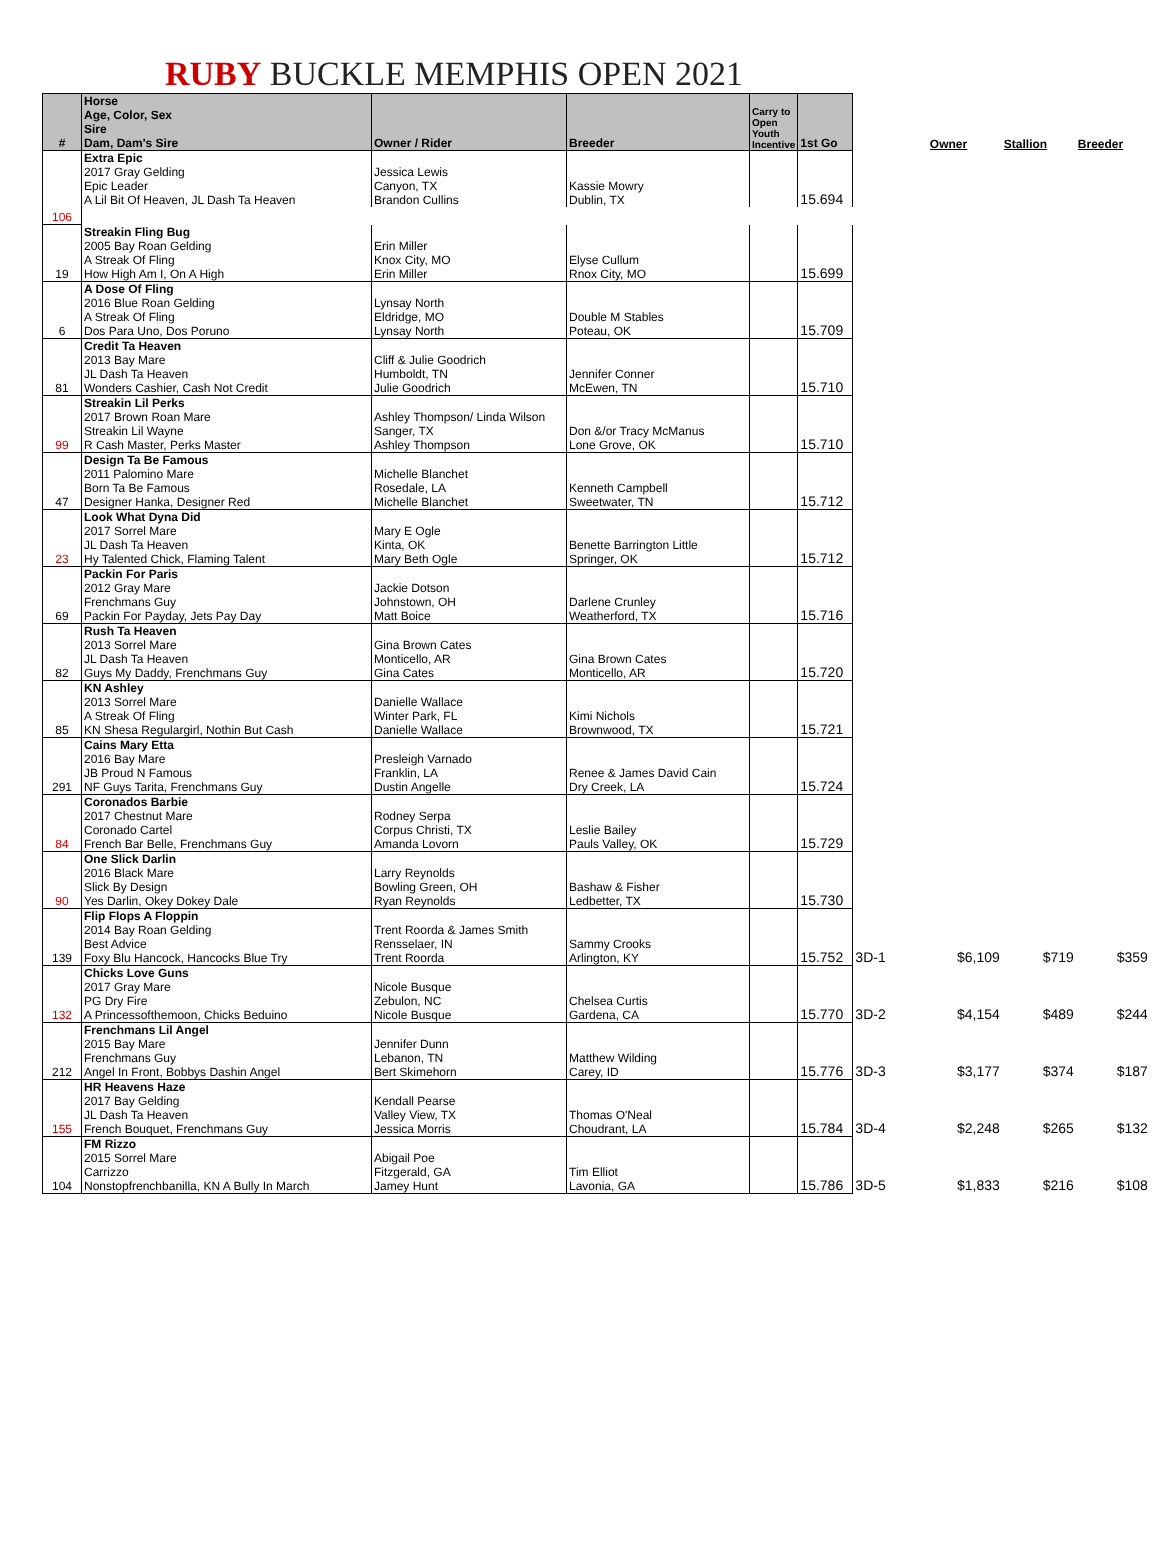RUBY BUCKLE MEMPHIS OPEN 2021
| # | Horse Age, Color, Sex Sire Dam, Dam's Sire | Owner / Rider | Breeder | Carry to Open Youth Incentive | 1st Go | | Owner | Stallion | Breeder |
| --- | --- | --- | --- | --- | --- | --- | --- | --- | --- |
| | Extra Epic 2017 Gray Gelding Epic Leader A Lil Bit Of Heaven, JL Dash Ta Heaven | Jessica Lewis Canyon, TX Brandon Cullins | Kassie Mowry Dublin, TX | | 15.694 | | | | |
| 106 | | | | | | | | | |
| 19 | Streakin Fling Bug 2005 Bay Roan Gelding A Streak Of Fling How High Am I, On A High | Erin Miller Knox City, MO Erin Miller | Elyse Cullum Rnox City, MO | | 15.699 | | | | |
| 6 | A Dose Of Fling 2016 Blue Roan Gelding A Streak Of Fling Dos Para Uno, Dos Poruno | Lynsay North Eldridge, MO Lynsay North | Double M Stables Poteau, OK | | 15.709 | | | | |
| 81 | Credit Ta Heaven 2013 Bay Mare JL Dash Ta Heaven Wonders Cashier, Cash Not Credit | Cliff & Julie Goodrich Humboldt, TN Julie Goodrich | Jennifer Conner McEwen, TN | | 15.710 | | | | |
| 99 | Streakin Lil Perks 2017 Brown Roan Mare Streakin Lil Wayne R Cash Master, Perks Master | Ashley Thompson/ Linda Wilson Sanger, TX Ashley Thompson | Don &/or Tracy McManus Lone Grove, OK | | 15.710 | | | | |
| 47 | Design Ta Be Famous 2011 Palomino Mare Born Ta Be Famous Designer Hanka, Designer Red | Michelle Blanchet Rosedale, LA Michelle Blanchet | Kenneth Campbell Sweetwater, TN | | 15.712 | | | | |
| 23 | Look What Dyna Did 2017 Sorrel Mare JL Dash Ta Heaven Hy Talented Chick, Flaming Talent | Mary E Ogle Kinta, OK Mary Beth Ogle | Benette Barrington Little Springer, OK | | 15.712 | | | | |
| 69 | Packin For Paris 2012 Gray Mare Frenchmans Guy Packin For Payday, Jets Pay Day | Jackie Dotson Johnstown, OH Matt Boice | Darlene Crunley Weatherford, TX | | 15.716 | | | | |
| 82 | Rush Ta Heaven 2013 Sorrel Mare JL Dash Ta Heaven Guys My Daddy, Frenchmans Guy | Gina Brown Cates Monticello, AR Gina Cates | Gina Brown Cates Monticello, AR | | 15.720 | | | | |
| 85 | KN Ashley 2013 Sorrel Mare A Streak Of Fling KN Shesa Regulargirl, Nothin But Cash | Danielle Wallace Winter Park, FL Danielle Wallace | Kimi Nichols Brownwood, TX | | 15.721 | | | | |
| 291 | Cains Mary Etta 2016 Bay Mare JB Proud N Famous NF Guys Tarita, Frenchmans Guy | Presleigh Varnado Franklin, LA Dustin Angelle | Renee & James David Cain Dry Creek, LA | | 15.724 | | | | |
| 84 | Coronados Barbie 2017 Chestnut Mare Coronado Cartel French Bar Belle, Frenchmans Guy | Rodney Serpa Corpus Christi, TX Amanda Lovorn | Leslie Bailey Pauls Valley, OK | | 15.729 | | | | |
| 90 | One Slick Darlin 2016 Black Mare Slick By Design Yes Darlin, Okey Dokey Dale | Larry Reynolds Bowling Green, OH Ryan Reynolds | Bashaw & Fisher Ledbetter, TX | | 15.730 | | | | |
| 139 | Flip Flops A Floppin 2014 Bay Roan Gelding Best Advice Foxy Blu Hancock, Hancocks Blue Try | Trent Roorda & James Smith Rensselaer, IN Trent Roorda | Sammy Crooks Arlington, KY | | 15.752 | 3D-1 | $6,109 | $719 | $359 |
| 132 | Chicks Love Guns 2017 Gray Mare PG Dry Fire A Princessofthemoon, Chicks Beduino | Nicole Busque Zebulon, NC Nicole Busque | Chelsea Curtis Gardena, CA | | 15.770 | 3D-2 | $4,154 | $489 | $244 |
| 212 | Frenchmans Lil Angel 2015 Bay Mare Frenchmans Guy Angel In Front, Bobbys Dashin Angel | Jennifer Dunn Lebanon, TN Bert Skimehorn | Matthew Wilding Carey, ID | | 15.776 | 3D-3 | $3,177 | $374 | $187 |
| 155 | HR Heavens Haze 2017 Bay Gelding JL Dash Ta Heaven French Bouquet, Frenchmans Guy | Kendall Pearse Valley View, TX Jessica Morris | Thomas O'Neal Choudrant, LA | | 15.784 | 3D-4 | $2,248 | $265 | $132 |
| 104 | FM Rizzo 2015 Sorrel Mare Carrizzo Nonstopfrenchbanilla, KN A Bully In March | Abigail Poe Fitzgerald, GA Jamey Hunt | Tim Elliot Lavonia, GA | | 15.786 | 3D-5 | $1,833 | $216 | $108 |